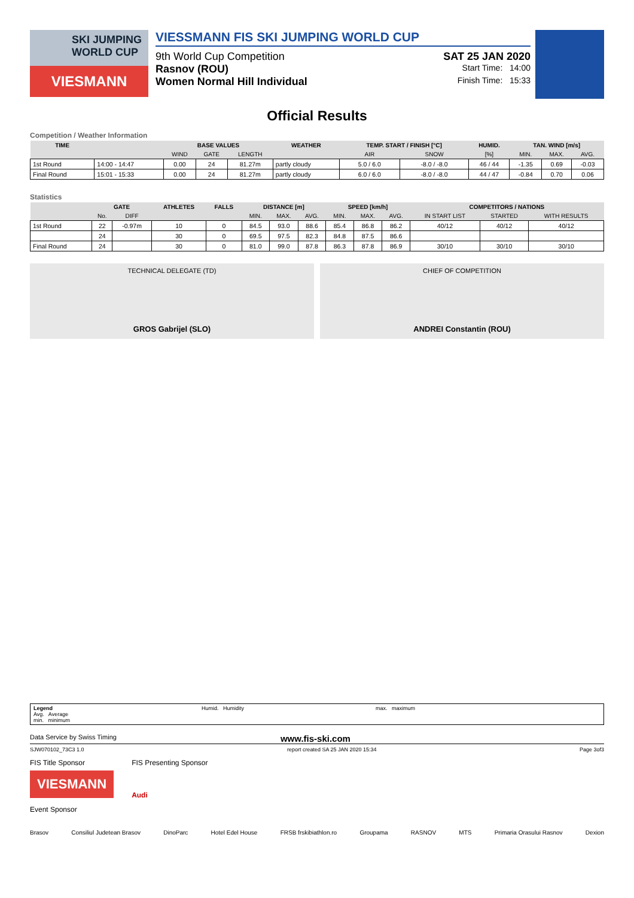SKI JUMPING WORLD CUP
VIESMANN
VIESSMANN FIS SKI JUMPING WORLD CUP
9th World Cup Competition SAT 25 JAN 2020
Rasnov (ROU) Start Time: 14:00
Women Normal Hill Individual Finish Time: 15:33
Official Results
Competition / Weather Information
| TIME | | BASE VALUES | | | WEATHER | TEMP. START / FINISH [°C] | | HUMID. | TAN. WIND [m/s] | | |
| --- | --- | --- | --- | --- | --- | --- | --- | --- | --- | --- | --- |
| | | WIND | GATE | LENGTH | | AIR | SNOW | [%] | MIN. | MAX. | AVG. |
| 1st Round | 14:00 - 14:47 | 0.00 | 24 | 81.27m | partly cloudy | 5.0 / 6.0 | -8.0 / -8.0 | 46 / 44 | -1.35 | 0.69 | -0.03 |
| Final Round | 15:01 - 15:33 | 0.00 | 24 | 81.27m | partly cloudy | 6.0 / 6.0 | -8.0 / -8.0 | 44 / 47 | -0.84 | 0.70 | 0.06 |
Statistics
| | GATE | | ATHLETES | FALLS | DISTANCE [m] | | | SPEED [km/h] | | | COMPETITORS / NATIONS | | |
| --- | --- | --- | --- | --- | --- | --- | --- | --- | --- | --- | --- | --- | --- |
| | No. | DIFF | | | MIN. | MAX. | AVG. | MIN. | MAX. | AVG. | IN START LIST | STARTED | WITH RESULTS |
| 1st Round | 22 | -0.97m | 10 | 0 | 84.5 | 93.0 | 88.6 | 85.4 | 86.8 | 86.2 | 40/12 | 40/12 | 40/12 |
| | 24 | | 30 | 0 | 69.5 | 97.5 | 82.3 | 84.8 | 87.5 | 86.6 | | | |
| Final Round | 24 | | 30 | 0 | 81.0 | 99.0 | 87.8 | 86.3 | 87.8 | 86.9 | 30/10 | 30/10 | 30/10 |
TECHNICAL DELEGATE (TD)
GROS Gabrijel (SLO)
CHIEF OF COMPETITION
ANDREI Constantin (ROU)
Legend
Avg. Average
min. minimum
Humid. Humidity max. maximum
Data Service by Swiss Timing www.fis-ski.com
SJW070102_73C3 1.0 report created SA 25 JAN 2020 15:34 Page 3of3
FIS Title Sponsor
VIESMANN
FIS Presenting Sponsor
Audi
Event Sponsor
Brasov Consiliul Judetean Brasov DinoParc Hotel Edel House FRSB frskibiathlon.ro Groupama RASNOV MTS Primaria Orasului Rasnov Dexion